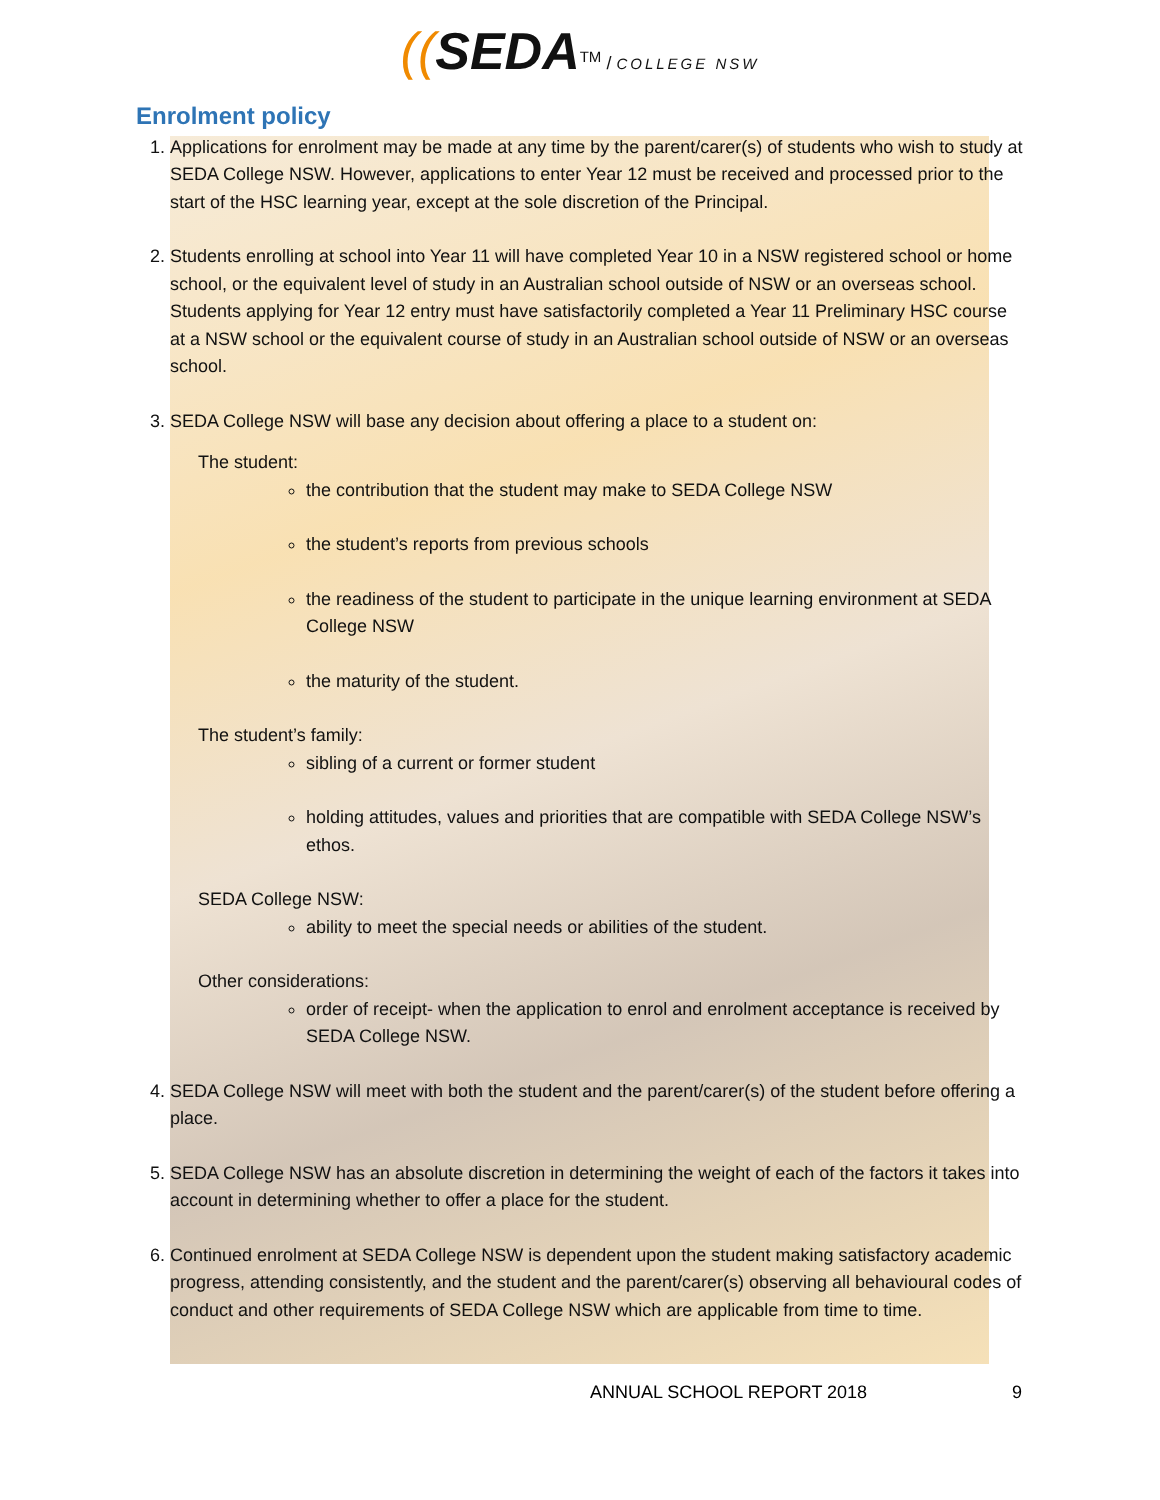((SEDA<sup>TM</sup> / COLLEGE NSW
Enrolment policy
1. Applications for enrolment may be made at any time by the parent/carer(s) of students who wish to study at SEDA College NSW. However, applications to enter Year 12 must be received and processed prior to the start of the HSC learning year, except at the sole discretion of the Principal.
2. Students enrolling at school into Year 11 will have completed Year 10 in a NSW registered school or home school, or the equivalent level of study in an Australian school outside of NSW or an overseas school. Students applying for Year 12 entry must have satisfactorily completed a Year 11 Preliminary HSC course at a NSW school or the equivalent course of study in an Australian school outside of NSW or an overseas school.
3. SEDA College NSW will base any decision about offering a place to a student on:
The student:
the contribution that the student may make to SEDA College NSW
the student’s reports from previous schools
the readiness of the student to participate in the unique learning environment at SEDA College NSW
the maturity of the student.
The student’s family:
sibling of a current or former student
holding attitudes, values and priorities that are compatible with SEDA College NSW’s ethos.
SEDA College NSW:
ability to meet the special needs or abilities of the student.
Other considerations:
order of receipt- when the application to enrol and enrolment acceptance is received by SEDA College NSW.
4. SEDA College NSW will meet with both the student and the parent/carer(s) of the student before offering a place.
5. SEDA College NSW has an absolute discretion in determining the weight of each of the factors it takes into account in determining whether to offer a place for the student.
6. Continued enrolment at SEDA College NSW is dependent upon the student making satisfactory academic progress, attending consistently, and the student and the parent/carer(s) observing all behavioural codes of conduct and other requirements of SEDA College NSW which are applicable from time to time.
ANNUAL SCHOOL REPORT 2018 9